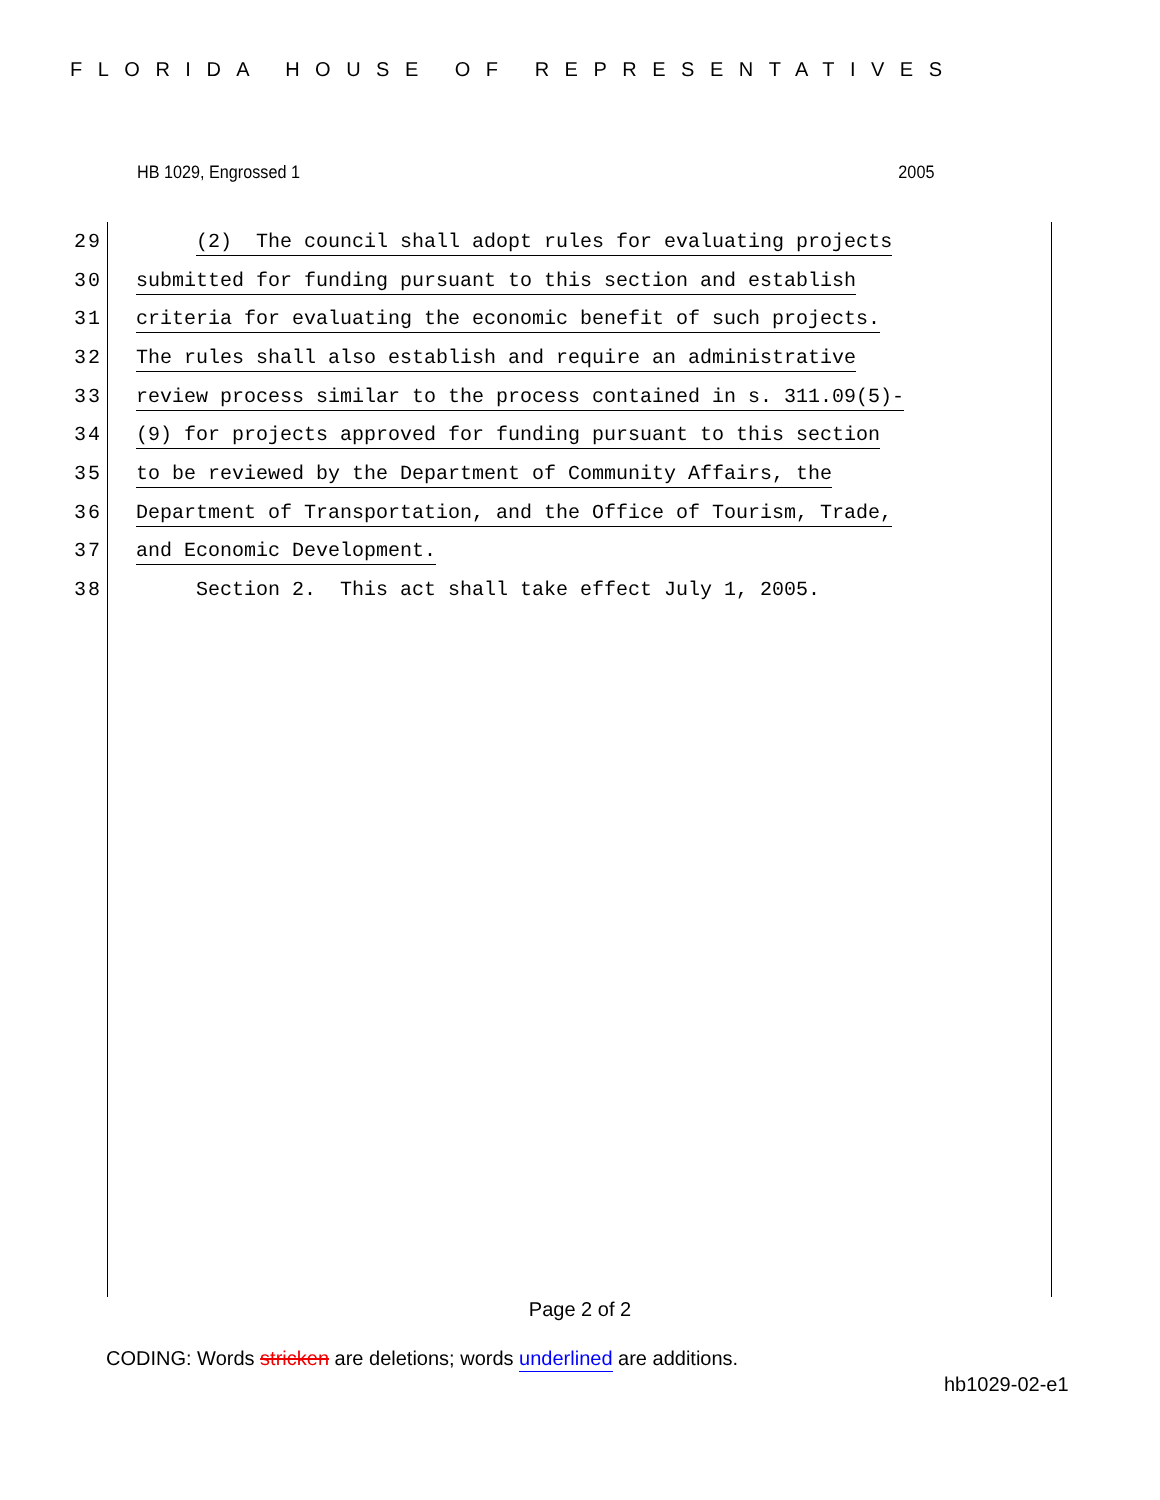FLORIDA HOUSE OF REPRESENTATIVES
HB 1029, Engrossed 1 2005
29 (2) The council shall adopt rules for evaluating projects
30 submitted for funding pursuant to this section and establish
31 criteria for evaluating the economic benefit of such projects.
32 The rules shall also establish and require an administrative
33 review process similar to the process contained in s. 311.09(5)-
34 (9) for projects approved for funding pursuant to this section
35 to be reviewed by the Department of Community Affairs, the
36 Department of Transportation, and the Office of Tourism, Trade,
37 and Economic Development.
38 Section 2. This act shall take effect July 1, 2005.
Page 2 of 2
CODING: Words stricken are deletions; words underlined are additions.
hb1029-02-e1